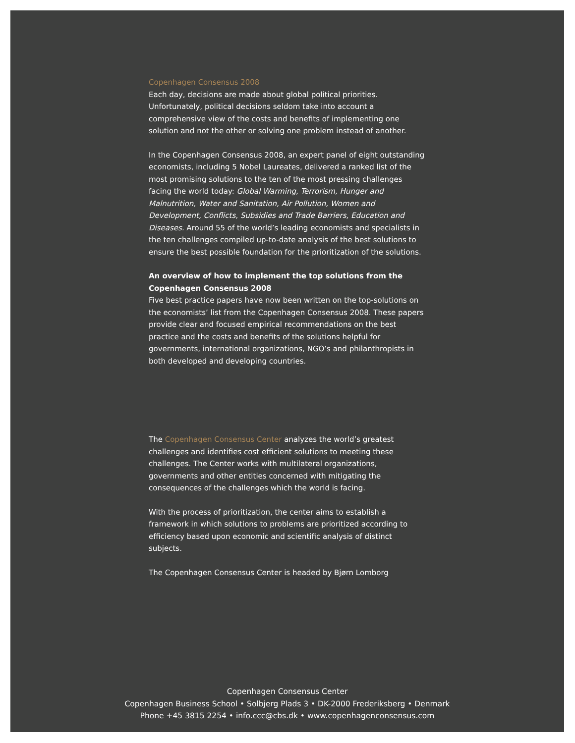Copenhagen Consensus 2008
Each day, decisions are made about global political priorities. Unfortunately, political decisions seldom take into account a comprehensive view of the costs and benefits of implementing one solution and not the other or solving one problem instead of another.
In the Copenhagen Consensus 2008, an expert panel of eight outstanding economists, including 5 Nobel Laureates, delivered a ranked list of the most promising solutions to the ten of the most pressing challenges facing the world today: Global Warming, Terrorism, Hunger and Malnutrition, Water and Sanitation, Air Pollution, Women and Development, Conflicts, Subsidies and Trade Barriers, Education and Diseases. Around 55 of the world’s leading economists and specialists in the ten challenges compiled up-to-date analysis of the best solutions to ensure the best possible foundation for the prioritization of the solutions.
An overview of how to implement the top solutions from the Copenhagen Consensus 2008
Five best practice papers have now been written on the top-solutions on the economists’ list from the Copenhagen Consensus 2008. These papers provide clear and focused empirical recommendations on the best practice and the costs and benefits of the solutions helpful for governments, international organizations, NGO’s and philanthropists in both developed and developing countries.
The Copenhagen Consensus Center analyzes the world’s greatest challenges and identifies cost efficient solutions to meeting these challenges. The Center works with multilateral organizations, governments and other entities concerned with mitigating the consequences of the challenges which the world is facing.
With the process of prioritization, the center aims to establish a framework in which solutions to problems are prioritized according to efficiency based upon economic and scientific analysis of distinct subjects.
The Copenhagen Consensus Center is headed by Bjørn Lomborg
Copenhagen Consensus Center
Copenhagen Business School • Solbjerg Plads 3 • DK-2000 Frederiksberg • Denmark
Phone +45 3815 2254 • info.ccc@cbs.dk • www.copenhagenconsensus.com